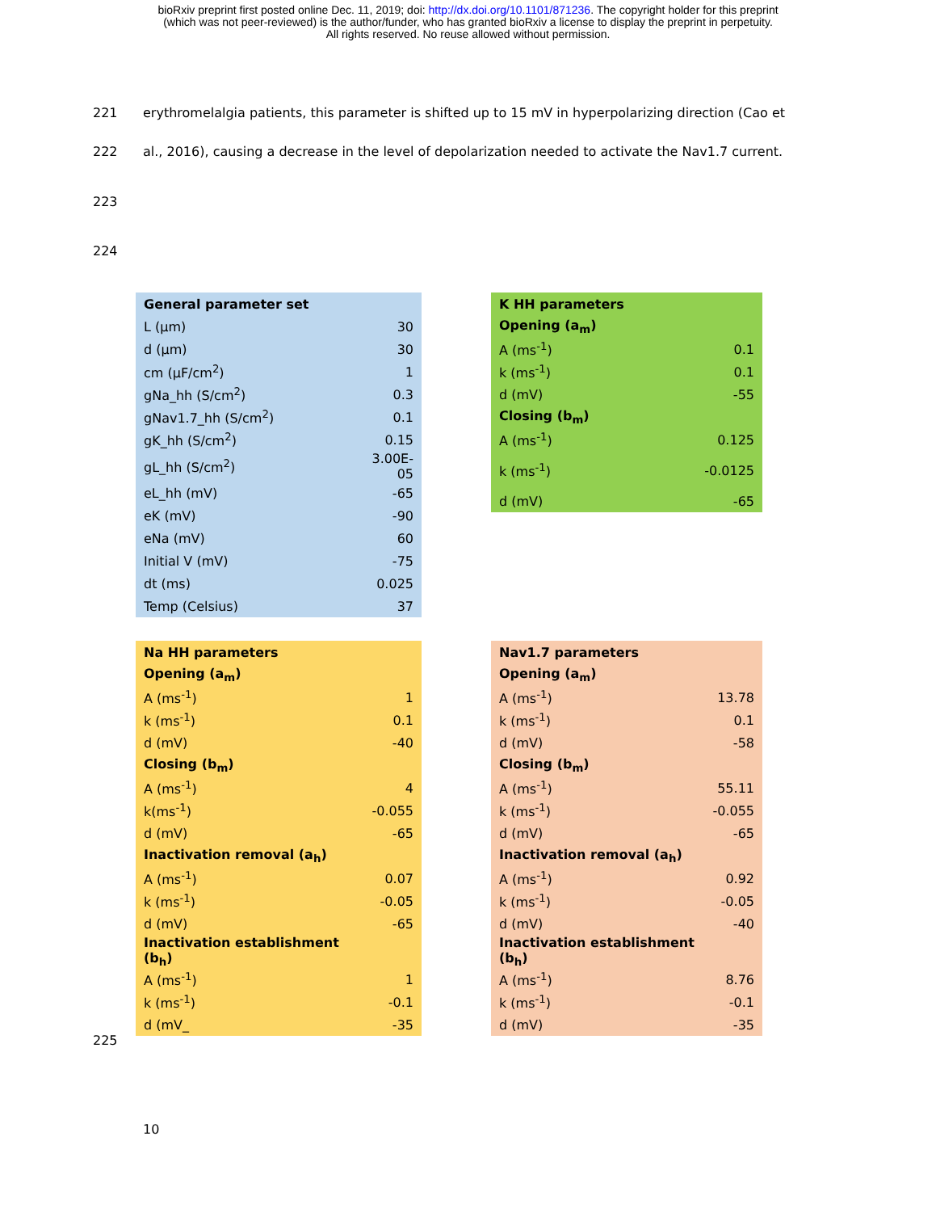bioRxiv preprint first posted online Dec. 11, 2019; doi: http://dx.doi.org/10.1101/871236. The copyright holder for this preprint
(which was not peer-reviewed) is the author/funder, who has granted bioRxiv a license to display the preprint in perpetuity.
All rights reserved. No reuse allowed without permission.
221 erythromelalgia patients, this parameter is shifted up to 15 mV in hyperpolarizing direction (Cao et
222 al., 2016), causing a decrease in the level of depolarization needed to activate the Nav1.7 current.
223
224
| General parameter set | |
| L (µm) | 30 |
| d (µm) | 30 |
| cm (µF/cm<sup>2</sup>) | 1 |
| gNa_hh (S/cm<sup>2</sup>) | 0.3 |
| gNav1.7_hh (S/cm<sup>2</sup>) | 0.1 |
| gK_hh (S/cm<sup>2</sup>) | 0.15 |
| gL_hh (S/cm<sup>2</sup>) | 3.00E- 05 |
| eL_hh (mV) | -65 |
| eK (mV) | -90 |
| eNa (mV) | 60 |
| Initial V (mV) | -75 |
| dt (ms) | 0.025 |
| Temp (Celsius) | 37 |
| K HH parameters | |
| Opening (a<sub>m</sub>) | |
| A (ms<sup>-1</sup>) | 0.1 |
| k (ms<sup>-1</sup>) | 0.1 |
| d (mV) | -55 |
| Closing (b<sub>m</sub>) | |
| A (ms<sup>-1</sup>) | 0.125 |
| k (ms<sup>-1</sup>) | -0.0125 |
| d (mV) | -65 |
| Na HH parameters | |
| Opening (a<sub>m</sub>) | |
| A (ms<sup>-1</sup>) | 1 |
| k (ms<sup>-1</sup>) | 0.1 |
| d (mV) | -40 |
| Closing (b<sub>m</sub>) | |
| A (ms<sup>-1</sup>) | 4 |
| k(ms<sup>-1</sup>) | -0.055 |
| d (mV) | -65 |
| Inactivation removal (a<sub>h</sub>) | |
| A (ms<sup>-1</sup>) | 0.07 |
| k (ms<sup>-1</sup>) | -0.05 |
| d (mV) | -65 |
| Inactivation establishment (b<sub>h</sub>) | |
| A (ms<sup>-1</sup>) | 1 |
| k (ms<sup>-1</sup>) | -0.1 |
| d (mV_ | -35 |
| Nav1.7 parameters | |
| Opening (a<sub>m</sub>) | |
| A (ms<sup>-1</sup>) | 13.78 |
| k (ms<sup>-1</sup>) | 0.1 |
| d (mV) | -58 |
| Closing (b<sub>m</sub>) | |
| A (ms<sup>-1</sup>) | 55.11 |
| k (ms<sup>-1</sup>) | -0.055 |
| d (mV) | -65 |
| Inactivation removal (a<sub>h</sub>) | |
| A (ms<sup>-1</sup>) | 0.92 |
| k (ms<sup>-1</sup>) | -0.05 |
| d (mV) | -40 |
| Inactivation establishment (b<sub>h</sub>) | |
| A (ms<sup>-1</sup>) | 8.76 |
| k (ms<sup>-1</sup>) | -0.1 |
| d (mV) | -35 |
225
10